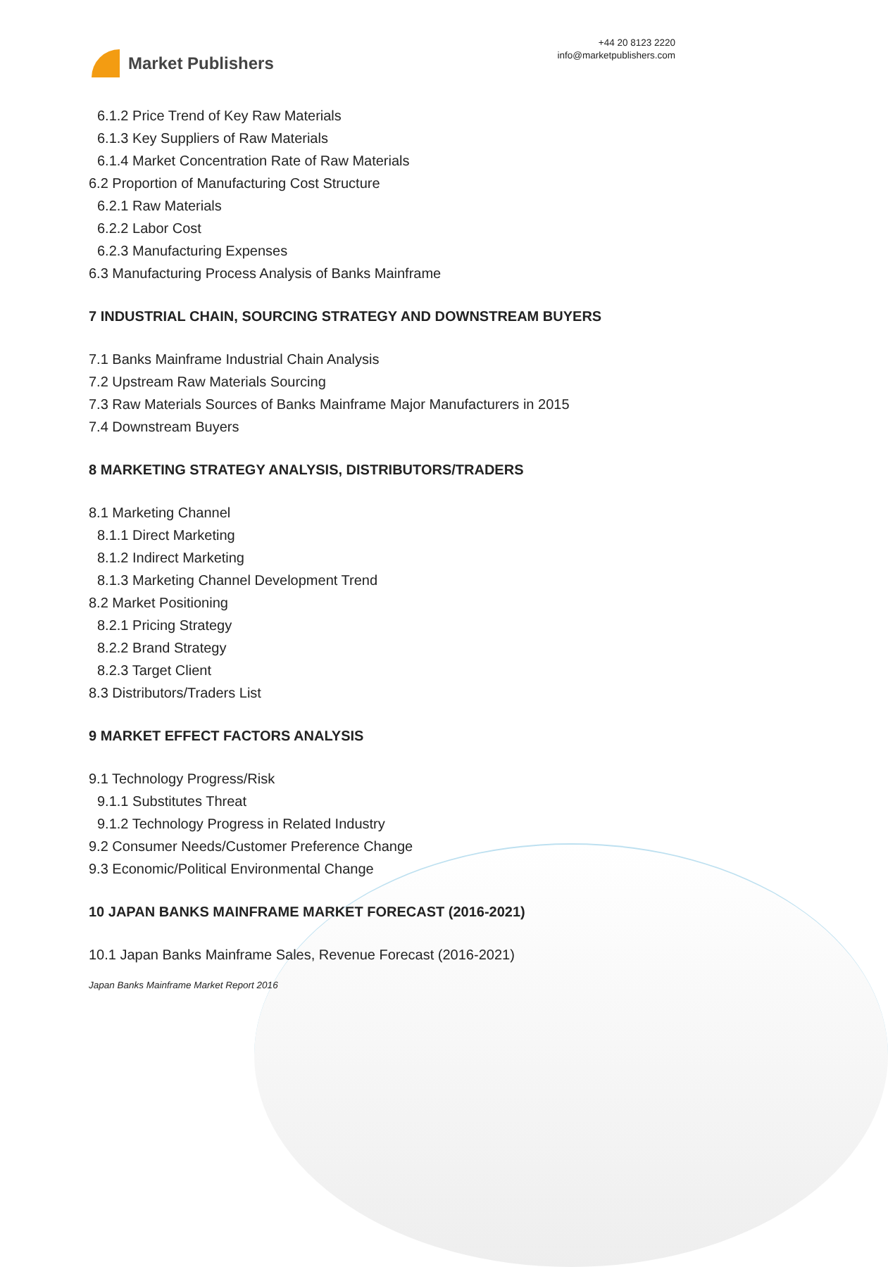Market Publishers
+44 20 8123 2220
info@marketpublishers.com
6.1.2 Price Trend of Key Raw Materials
6.1.3 Key Suppliers of Raw Materials
6.1.4 Market Concentration Rate of Raw Materials
6.2 Proportion of Manufacturing Cost Structure
6.2.1 Raw Materials
6.2.2 Labor Cost
6.2.3 Manufacturing Expenses
6.3 Manufacturing Process Analysis of Banks Mainframe
7 INDUSTRIAL CHAIN, SOURCING STRATEGY AND DOWNSTREAM BUYERS
7.1 Banks Mainframe Industrial Chain Analysis
7.2 Upstream Raw Materials Sourcing
7.3 Raw Materials Sources of Banks Mainframe Major Manufacturers in 2015
7.4 Downstream Buyers
8 MARKETING STRATEGY ANALYSIS, DISTRIBUTORS/TRADERS
8.1 Marketing Channel
8.1.1 Direct Marketing
8.1.2 Indirect Marketing
8.1.3 Marketing Channel Development Trend
8.2 Market Positioning
8.2.1 Pricing Strategy
8.2.2 Brand Strategy
8.2.3 Target Client
8.3 Distributors/Traders List
9 MARKET EFFECT FACTORS ANALYSIS
9.1 Technology Progress/Risk
9.1.1 Substitutes Threat
9.1.2 Technology Progress in Related Industry
9.2 Consumer Needs/Customer Preference Change
9.3 Economic/Political Environmental Change
10 JAPAN BANKS MAINFRAME MARKET FORECAST (2016-2021)
10.1 Japan Banks Mainframe Sales, Revenue Forecast (2016-2021)
Japan Banks Mainframe Market Report 2016